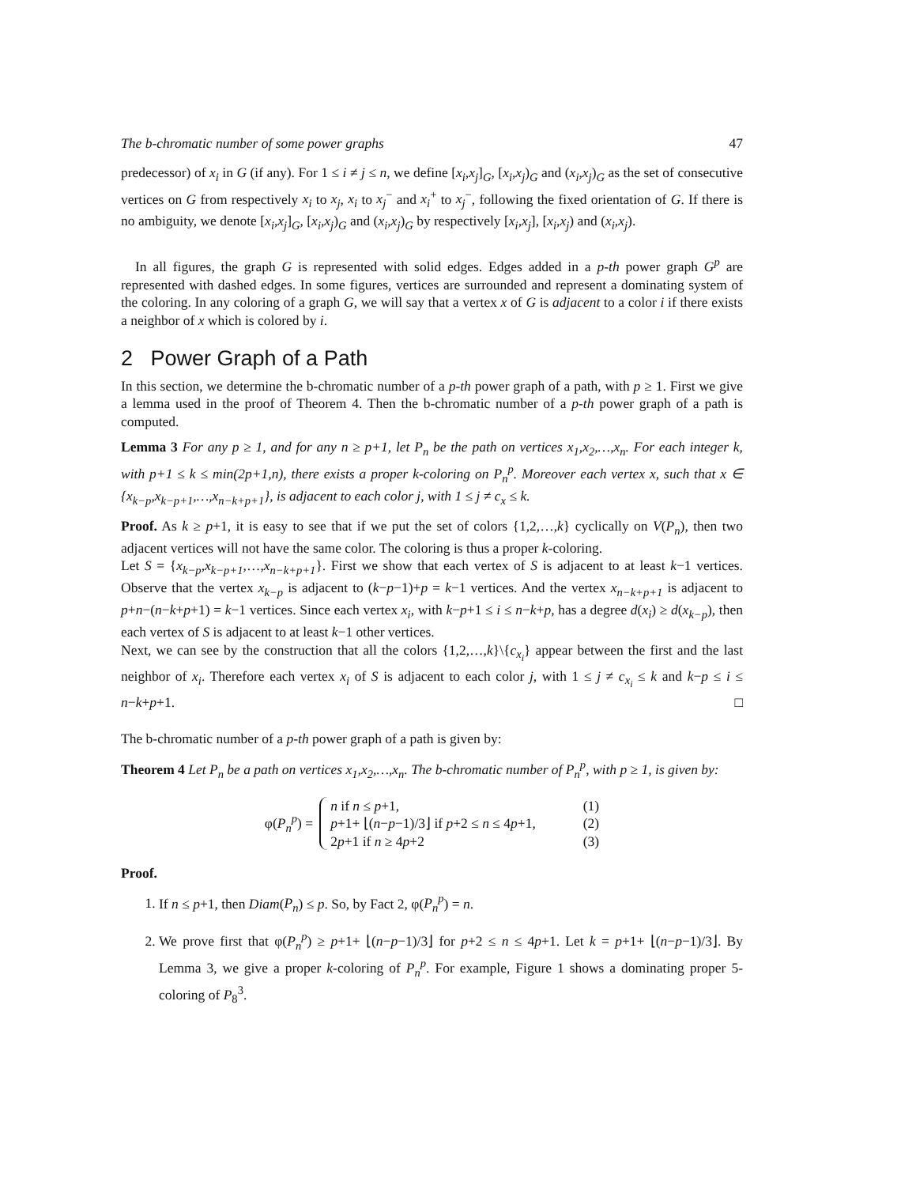The b-chromatic number of some power graphs 47
predecessor) of x<sub>i</sub> in G (if any). For 1 ≤ i ≠ j ≤ n, we define [x<sub>i</sub>,x<sub>j</sub>]<sub>G</sub>, [x<sub>i</sub>,x<sub>j</sub>)<sub>G</sub> and (x<sub>i</sub>,x<sub>j</sub>)<sub>G</sub> as the set of consecutive vertices on G from respectively x<sub>i</sub> to x<sub>j</sub>, x<sub>i</sub> to x<sub>j</sub><sup>−</sup> and x<sub>i</sub><sup>+</sup> to x<sub>j</sub><sup>−</sup>, following the fixed orientation of G. If there is no ambiguity, we denote [x<sub>i</sub>,x<sub>j</sub>]<sub>G</sub>, [x<sub>i</sub>,x<sub>j</sub>)<sub>G</sub> and (x<sub>i</sub>,x<sub>j</sub>)<sub>G</sub> by respectively [x<sub>i</sub>,x<sub>j</sub>], [x<sub>i</sub>,x<sub>j</sub>) and (x<sub>i</sub>,x<sub>j</sub>).
In all figures, the graph G is represented with solid edges. Edges added in a p-th power graph G<sup>p</sup> are represented with dashed edges. In some figures, vertices are surrounded and represent a dominating system of the coloring. In any coloring of a graph G, we will say that a vertex x of G is adjacent to a color i if there exists a neighbor of x which is colored by i.
2 Power Graph of a Path
In this section, we determine the b-chromatic number of a p-th power graph of a path, with p ≥ 1. First we give a lemma used in the proof of Theorem 4. Then the b-chromatic number of a p-th power graph of a path is computed.
Lemma 3 For any p ≥ 1, and for any n ≥ p+1, let P<sub>n</sub> be the path on vertices x<sub>1</sub>,x<sub>2</sub>,…,x<sub>n</sub>. For each integer k, with p+1 ≤ k ≤ min(2p+1,n), there exists a proper k-coloring on P<sub>n</sub><sup>p</sup>. Moreover each vertex x, such that x ∈ {x<sub>k−p</sub>,x<sub>k−p+1</sub>,…,x<sub>n−k+p+1</sub>}, is adjacent to each color j, with 1 ≤ j ≠ c<sub>x</sub> ≤ k.
Proof. As k ≥ p+1, it is easy to see that if we put the set of colors {1,2,…,k} cyclically on V(P<sub>n</sub>), then two adjacent vertices will not have the same color. The coloring is thus a proper k-coloring.
Let S = {x<sub>k−p</sub>,x<sub>k−p+1</sub>,…,x<sub>n−k+p+1</sub>}. First we show that each vertex of S is adjacent to at least k−1 vertices. Observe that the vertex x<sub>k−p</sub> is adjacent to (k−p−1)+p = k−1 vertices. And the vertex x<sub>n−k+p+1</sub> is adjacent to p+n−(n−k+p+1) = k−1 vertices. Since each vertex x<sub>i</sub>, with k−p+1 ≤ i ≤ n−k+p, has a degree d(x<sub>i</sub>) ≥ d(x<sub>k−p</sub>), then each vertex of S is adjacent to at least k−1 other vertices.
Next, we can see by the construction that all the colors {1,2,…,k}\{c<sub>x<sub>i</sub></sub>} appear between the first and the last neighbor of x<sub>i</sub>. Therefore each vertex x<sub>i</sub> of S is adjacent to each color j, with 1 ≤ j ≠ c<sub>x<sub>i</sub></sub> ≤ k and k−p ≤ i ≤ n−k+p+1. □
The b-chromatic number of a p-th power graph of a path is given by:
Theorem 4 Let P<sub>n</sub> be a path on vertices x<sub>1</sub>,x<sub>2</sub>,…,x<sub>n</sub>. The b-chromatic number of P<sub>n</sub><sup>p</sup>, with p ≥ 1, is given by:
φ(P<sub>n</sub><sup>p</sup>) =
n if n ≤ p+1, (1)
p+1+ ⌊(n−p−1)/3⌋ if p+2 ≤ n ≤ 4p+1, (2)
2p+1 if n ≥ 4p+2 (3)
Proof.
1. If n ≤ p+1, then Diam(P<sub>n</sub>) ≤ p. So, by Fact 2, φ(P<sub>n</sub><sup>p</sup>) = n.
2. We prove first that φ(P<sub>n</sub><sup>p</sup>) ≥ p+1+ ⌊(n−p−1)/3⌋ for p+2 ≤ n ≤ 4p+1. Let k = p+1+ ⌊(n−p−1)/3⌋. By Lemma 3, we give a proper k-coloring of P<sub>n</sub><sup>p</sup>. For example, Figure 1 shows a dominating proper 5-coloring of P<sub>8</sub><sup>3</sup>.